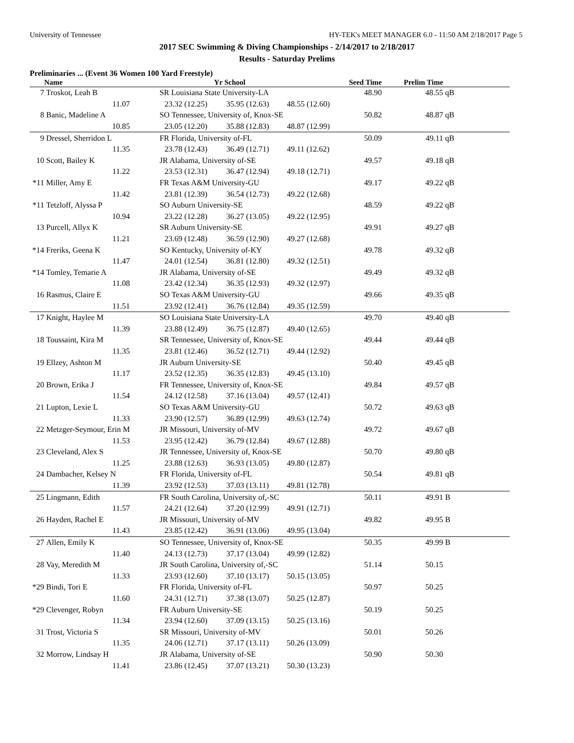University of Tennessee HY-TEK's MEET MANAGER 6.0 - 11:50 AM 2/18/2017 Page 5
2017 SEC Swimming & Diving Championships - 2/14/2017 to 2/18/2017
Results - Saturday Prelims
Preliminaries ... (Event 36 Women 100 Yard Freestyle)
| | Name | Yr School | | Seed Time | Prelim Time | |
| --- | --- | --- | --- | --- | --- | --- |
| 7 | Troskot, Leah B | SR Louisiana State University-LA | | 48.90 | 48.55 | qB |
| | 11.07 | 23.32 (12.25) | 35.95 (12.63) 48.55 (12.60) | | | |
| 8 | Banic, Madeline A | SO Tennessee, University of, Knox-SE | | 50.82 | 48.87 | qB |
| | 10.85 | 23.05 (12.20) | 35.88 (12.83) 48.87 (12.99) | | | |
| 9 | Dressel, Sherridon L | FR Florida, University of-FL | | 50.09 | 49.11 | qB |
| | 11.35 | 23.78 (12.43) | 36.49 (12.71) 49.11 (12.62) | | | |
| 10 | Scott, Bailey K | JR Alabama, University of-SE | | 49.57 | 49.18 | qB |
| | 11.22 | 23.53 (12.31) | 36.47 (12.94) 49.18 (12.71) | | | |
| *11 | Miller, Amy E | FR Texas A&M University-GU | | 49.17 | 49.22 | qB |
| | 11.42 | 23.81 (12.39) | 36.54 (12.73) 49.22 (12.68) | | | |
| *11 | Tetzloff, Alyssa P | SO Auburn University-SE | | 48.59 | 49.22 | qB |
| | 10.94 | 23.22 (12.28) | 36.27 (13.05) 49.22 (12.95) | | | |
| 13 | Purcell, Allyx K | SR Auburn University-SE | | 49.91 | 49.27 | qB |
| | 11.21 | 23.69 (12.48) | 36.59 (12.90) 49.27 (12.68) | | | |
| *14 | Freriks, Geena K | SO Kentucky, University of-KY | | 49.78 | 49.32 | qB |
| | 11.47 | 24.01 (12.54) | 36.81 (12.80) 49.32 (12.51) | | | |
| *14 | Tomley, Temarie A | JR Alabama, University of-SE | | 49.49 | 49.32 | qB |
| | 11.08 | 23.42 (12.34) | 36.35 (12.93) 49.32 (12.97) | | | |
| 16 | Rasmus, Claire E | SO Texas A&M University-GU | | 49.66 | 49.35 | qB |
| | 11.51 | 23.92 (12.41) | 36.76 (12.84) 49.35 (12.59) | | | |
| 17 | Knight, Haylee M | SO Louisiana State University-LA | | 49.70 | 49.40 | qB |
| | 11.39 | 23.88 (12.49) | 36.75 (12.87) 49.40 (12.65) | | | |
| 18 | Toussaint, Kira M | SR Tennessee, University of, Knox-SE | | 49.44 | 49.44 | qB |
| | 11.35 | 23.81 (12.46) | 36.52 (12.71) 49.44 (12.92) | | | |
| 19 | Ellzey, Ashton M | JR Auburn University-SE | | 50.40 | 49.45 | qB |
| | 11.17 | 23.52 (12.35) | 36.35 (12.83) 49.45 (13.10) | | | |
| 20 | Brown, Erika J | FR Tennessee, University of, Knox-SE | | 49.84 | 49.57 | qB |
| | 11.54 | 24.12 (12.58) | 37.16 (13.04) 49.57 (12.41) | | | |
| 21 | Lupton, Lexie L | SO Texas A&M University-GU | | 50.72 | 49.63 | qB |
| | 11.33 | 23.90 (12.57) | 36.89 (12.99) 49.63 (12.74) | | | |
| 22 | Metzger-Seymour, Erin M | JR Missouri, University of-MV | | 49.72 | 49.67 | qB |
| | 11.53 | 23.95 (12.42) | 36.79 (12.84) 49.67 (12.88) | | | |
| 23 | Cleveland, Alex S | JR Tennessee, University of, Knox-SE | | 50.70 | 49.80 | qB |
| | 11.25 | 23.88 (12.63) | 36.93 (13.05) 49.80 (12.87) | | | |
| 24 | Dambacher, Kelsey N | FR Florida, University of-FL | | 50.54 | 49.81 | qB |
| | 11.39 | 23.92 (12.53) | 37.03 (13.11) 49.81 (12.78) | | | |
| 25 | Lingmann, Edith | FR South Carolina, University of,-SC | | 50.11 | 49.91 | B |
| | 11.57 | 24.21 (12.64) | 37.20 (12.99) 49.91 (12.71) | | | |
| 26 | Hayden, Rachel E | JR Missouri, University of-MV | | 49.82 | 49.95 | B |
| | 11.43 | 23.85 (12.42) | 36.91 (13.06) 49.95 (13.04) | | | |
| 27 | Allen, Emily K | SO Tennessee, University of, Knox-SE | | 50.35 | 49.99 | B |
| | 11.40 | 24.13 (12.73) | 37.17 (13.04) 49.99 (12.82) | | | |
| 28 | Vay, Meredith M | JR South Carolina, University of,-SC | | 51.14 | 50.15 | |
| | 11.33 | 23.93 (12.60) | 37.10 (13.17) 50.15 (13.05) | | | |
| *29 | Bindi, Tori E | FR Florida, University of-FL | | 50.97 | 50.25 | |
| | 11.60 | 24.31 (12.71) | 37.38 (13.07) 50.25 (12.87) | | | |
| *29 | Clevenger, Robyn | FR Auburn University-SE | | 50.19 | 50.25 | |
| | 11.34 | 23.94 (12.60) | 37.09 (13.15) 50.25 (13.16) | | | |
| 31 | Trost, Victoria S | SR Missouri, University of-MV | | 50.01 | 50.26 | |
| | 11.35 | 24.06 (12.71) | 37.17 (13.11) 50.26 (13.09) | | | |
| 32 | Morrow, Lindsay H | JR Alabama, University of-SE | | 50.90 | 50.30 | |
| | 11.41 | 23.86 (12.45) | 37.07 (13.21) 50.30 (13.23) | | | |